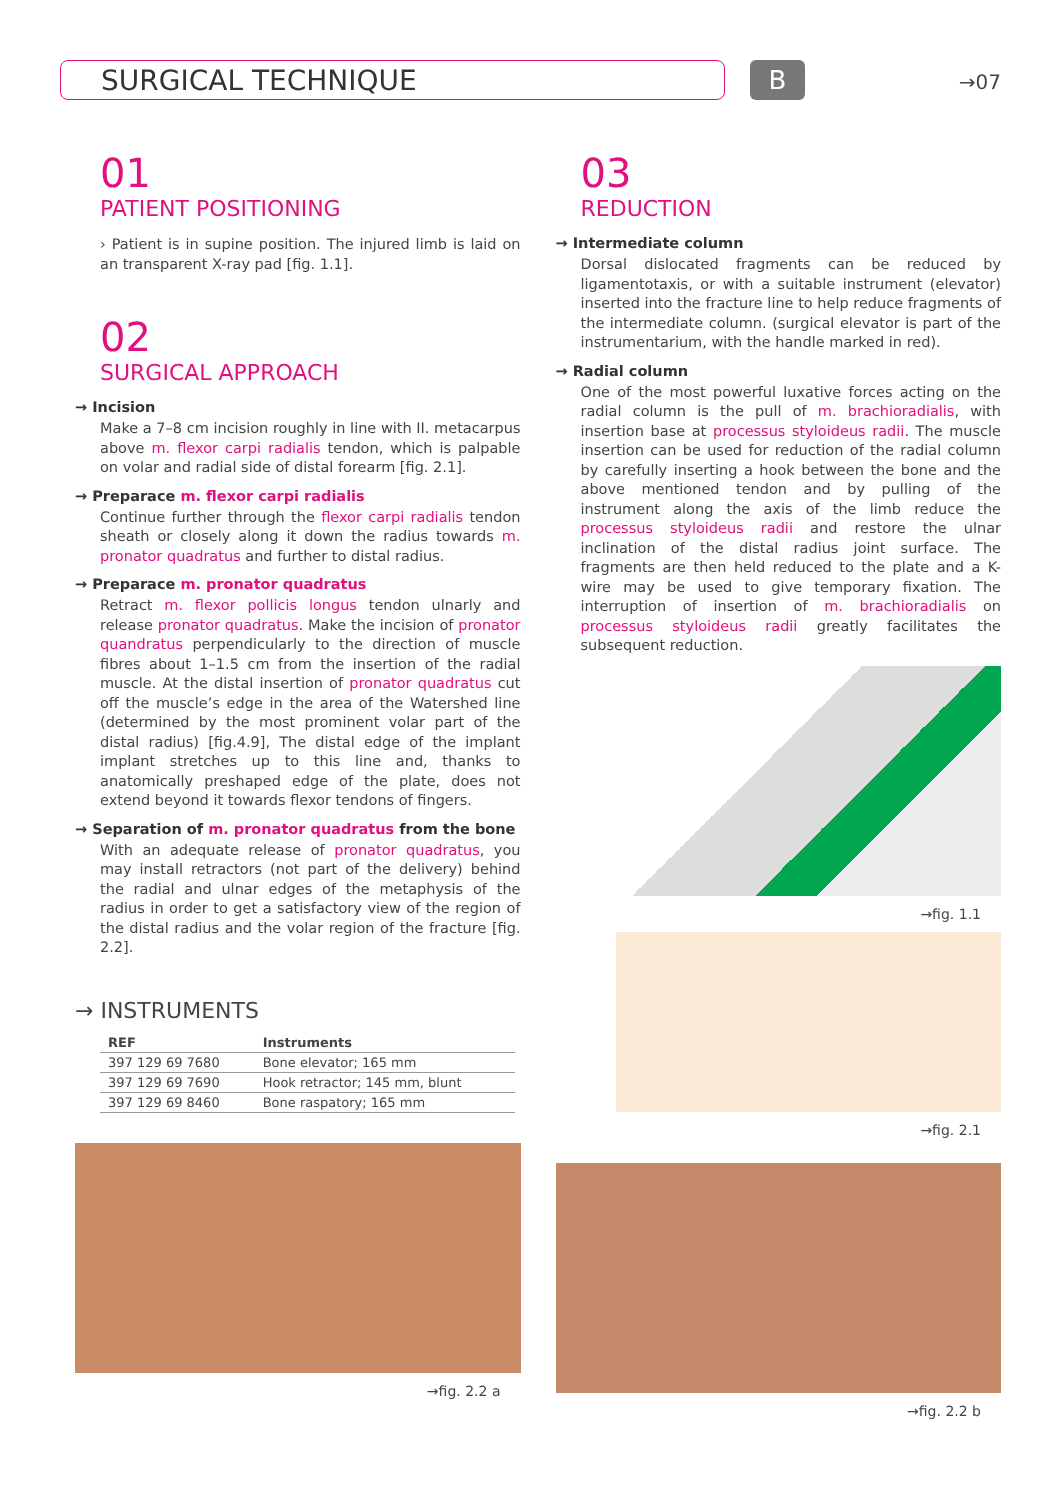SURGICAL TECHNIQUE B →07
01
PATIENT POSITIONING
› Patient is in supine position. The injured limb is laid on an transparent X-ray pad [fig. 1.1].
02
SURGICAL APPROACH
→ Incision
Make a 7–8 cm incision roughly in line with II. metacarpus above m. flexor carpi radialis tendon, which is palpable on volar and radial side of distal forearm [fig. 2.1].
→ Preparace m. flexor carpi radialis
Continue further through the flexor carpi radialis tendon sheath or closely along it down the radius towards m. pronator quadratus and further to distal radius.
→ Preparace m. pronator quadratus
Retract m. flexor pollicis longus tendon ulnarly and release pronator quadratus. Make the incision of pronator quandratus perpendicularly to the direction of muscle fibres about 1–1.5 cm from the insertion of the radial muscle. At the distal insertion of pronator quadratus cut off the muscle’s edge in the area of the Watershed line (determined by the most prominent volar part of the distal radius) [fig.4.9], The distal edge of the implant implant stretches up to this line and, thanks to anatomically preshaped edge of the plate, does not extend beyond it towards flexor tendons of fingers.
→ Separation of m. pronator quadratus from the bone
With an adequate release of pronator quadratus, you may install retractors (not part of the delivery) behind the radial and ulnar edges of the metaphysis of the radius in order to get a satisfactory view of the region of the distal radius and the volar region of the fracture [fig. 2.2].
→ INSTRUMENTS
| REF | Instruments |
| --- | --- |
| 397 129 69 7680 | Bone elevator; 165 mm |
| 397 129 69 7690 | Hook retractor; 145 mm, blunt |
| 397 129 69 8460 | Bone raspatory; 165 mm |
→fig. 2.2 a
03
REDUCTION
→ Intermediate column
Dorsal dislocated fragments can be reduced by ligamentotaxis, or with a suitable instrument (elevator) inserted into the fracture line to help reduce fragments of the intermediate column. (surgical elevator is part of the instrumentarium, with the handle marked in red).
→ Radial column
One of the most powerful luxative forces acting on the radial column is the pull of m. brachioradialis, with insertion base at processus styloideus radii. The muscle insertion can be used for reduction of the radial column by carefully inserting a hook between the bone and the above mentioned tendon and by pulling of the instrument along the axis of the limb reduce the processus styloideus radii and restore the ulnar inclination of the distal radius joint surface. The fragments are then held reduced to the plate and a K-wire may be used to give temporary fixation. The interruption of insertion of m. brachioradialis on processus styloideus radii greatly facilitates the subsequent reduction.
→fig. 1.1
→fig. 2.1
→fig. 2.2 b